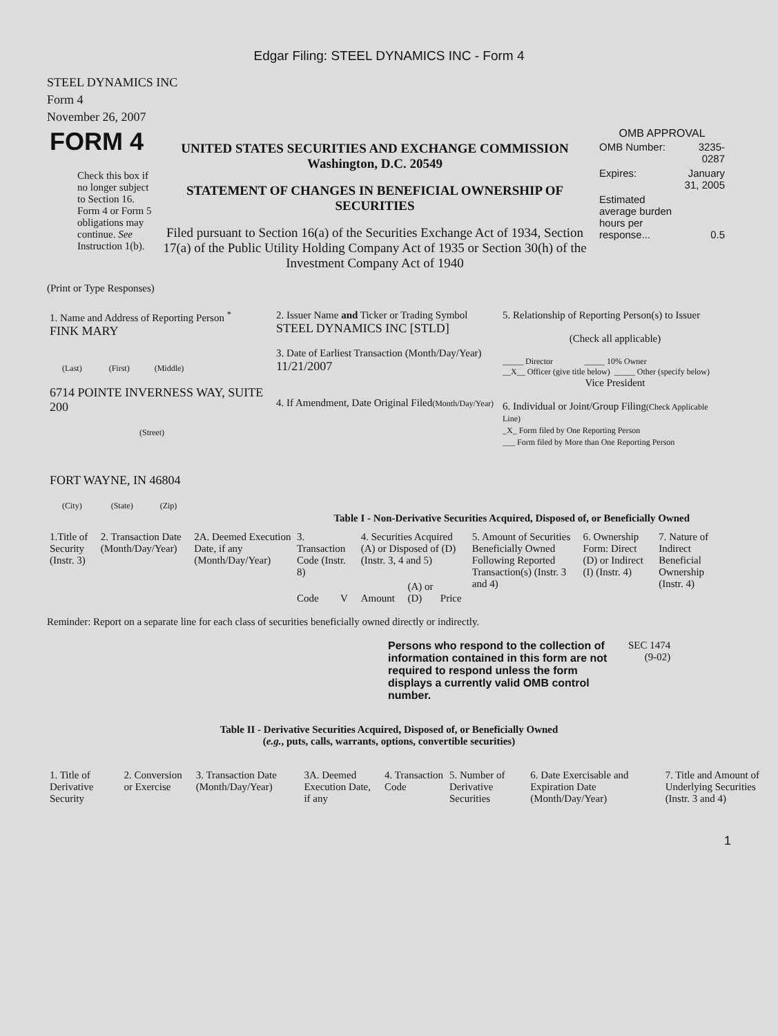Edgar Filing: STEEL DYNAMICS INC - Form 4
STEEL DYNAMICS INC
Form 4
November 26, 2007
| FORM 4 Check this box if no longer subject to Section 16. Form 4 or Form 5 obligations may continue. See Instruction 1(b). | UNITED STATES SECURITIES AND EXCHANGE COMMISSION Washington, D.C. 20549 STATEMENT OF CHANGES IN BENEFICIAL OWNERSHIP OF SECURITIES Filed pursuant to Section 16(a) of the Securities Exchange Act of 1934, Section 17(a) of the Public Utility Holding Company Act of 1935 or Section 30(h) of the Investment Company Act of 1940 | OMB APPROVAL / OMB Number: / 3235-0287 / / Expires: / January 31, 2005 / / Estimated average burden hours per response... / 0.5 / |
(Print or Type Responses)
| 1. Name and Address of Reporting Person <sup>*</sup> FINK MARY (Last) (First) (Middle) 6714 POINTE INVERNESS WAY, SUITE 200 (Street) FORT WAYNE, IN 46804 (City) (State) (Zip) | 2. Issuer Name and Ticker or Trading Symbol STEEL DYNAMICS INC [STLD] 3. Date of Earliest Transaction (Month/Day/Year) 11/21/2007 4. If Amendment, Date Original Filed (Month/Day/Year) | 5. Relationship of Reporting Person(s) to Issuer (Check all applicable) _____ Director _____ 10% Owner __X__ Officer (give title below) _____ Other (specify below) Vice President 6. Individual or Joint/Group Filing (Check Applicable Line) _X_ Form filed by One Reporting Person ___ Form filed by More than One Reporting Person |
Table I - Non-Derivative Securities Acquired, Disposed of, or Beneficially Owned
| 1.Title of Security (Instr. 3) | 2. Transaction Date (Month/Day/Year) | 2A. Deemed Execution Date, if any (Month/Day/Year) | 3. Transaction Code (Instr. 8) | | 4. Securities Acquired (A) or Disposed of (D) (Instr. 3, 4 and 5) | | | 5. Amount of Securities Beneficially Owned Following Reported Transaction(s) (Instr. 3 and 4) | 6. Ownership Form: Direct (D) or Indirect (I) (Instr. 4) | 7. Nature of Indirect Beneficial Ownership (Instr. 4) |
| --- | --- | --- | --- | --- | --- | --- | --- | --- | --- | --- |
| | | | Code | V | Amount | (A) or (D) | Price | | | |
Reminder: Report on a separate line for each class of securities beneficially owned directly or indirectly.
| Persons who respond to the collection of information contained in this form are not required to respond unless the form displays a currently valid OMB control number. | SEC 1474 (9-02) |
Table II - Derivative Securities Acquired, Disposed of, or Beneficially Owned
(e.g., puts, calls, warrants, options, convertible securities)
| 1. Title of Derivative Security | 2. Conversion or Exercise | 3. Transaction Date (Month/Day/Year) | 3A. Deemed Execution Date, if any | 4. Transaction Code | 5. Number of Derivative Securities | 6. Date Exercisable and Expiration Date (Month/Day/Year) | 7. Title and Amount of Underlying Securities (Instr. 3 and 4) |
| --- | --- | --- | --- | --- | --- | --- | --- |
1